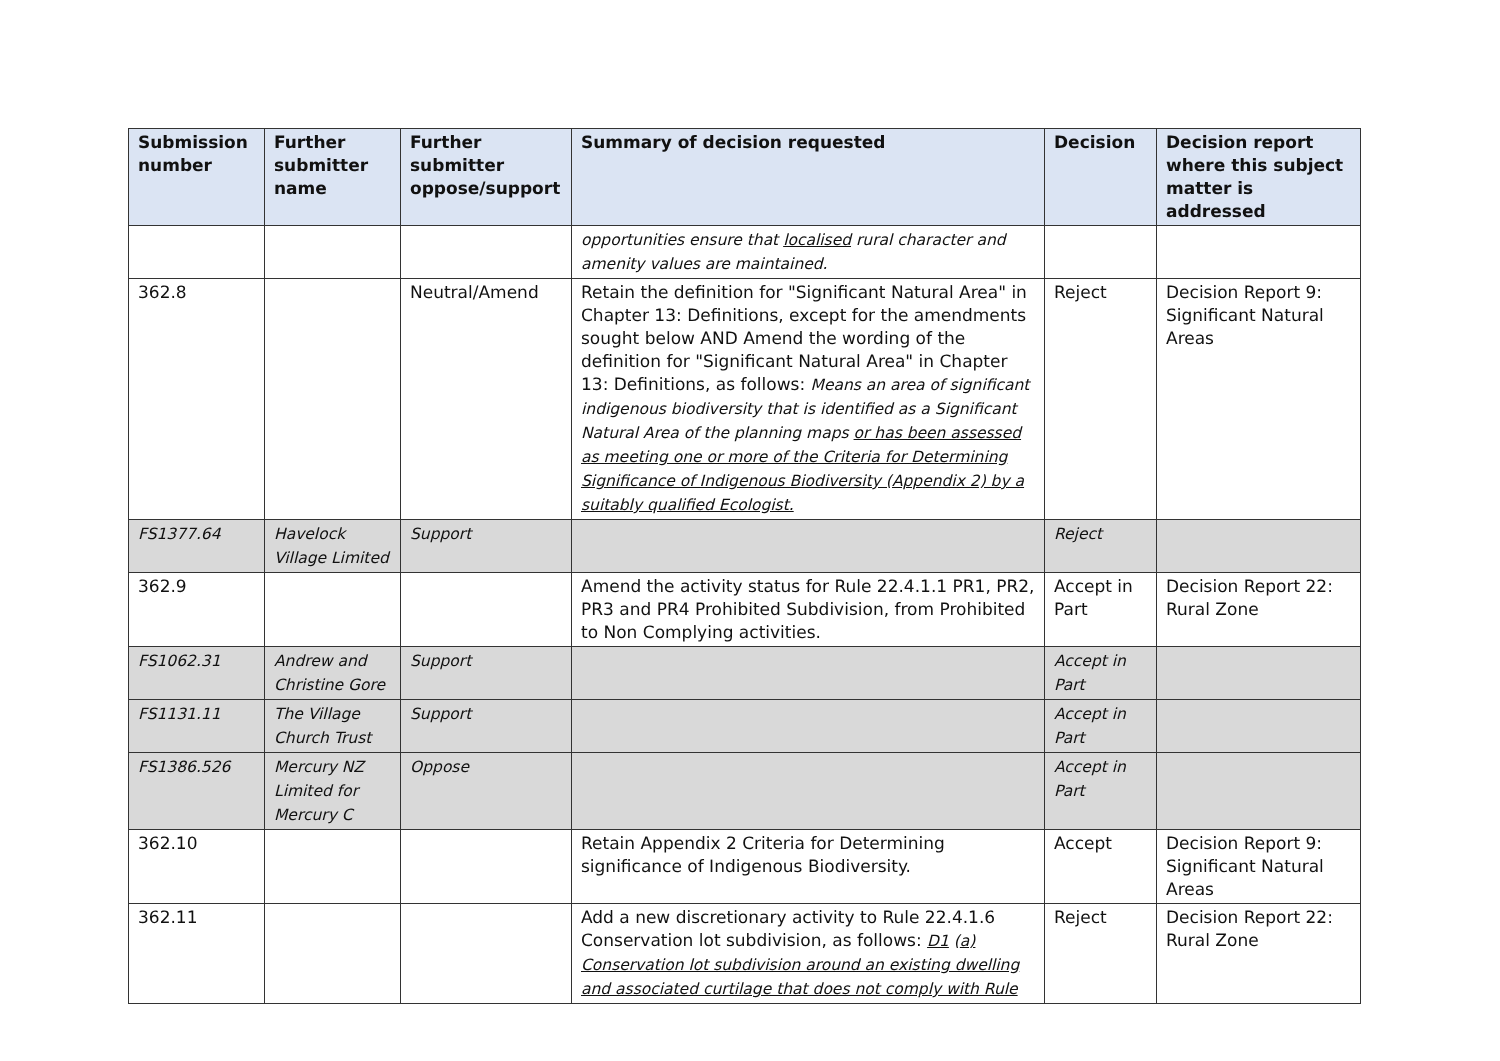| Submission number | Further submitter name | Further submitter oppose/support | Summary of decision requested | Decision | Decision report where this subject matter is addressed |
| --- | --- | --- | --- | --- | --- |
| | | | opportunities ensure that localised rural character and amenity values are maintained. | | |
| 362.8 | | Neutral/Amend | Retain the definition for "Significant Natural Area" in Chapter 13: Definitions, except for the amendments sought below AND Amend the wording of the definition for "Significant Natural Area" in Chapter 13: Definitions, as follows: Means an area of significant indigenous biodiversity that is identified as a Significant Natural Area of the planning maps or has been assessed as meeting one or more of the Criteria for Determining Significance of Indigenous Biodiversity (Appendix 2) by a suitably qualified Ecologist. | Reject | Decision Report 9: Significant Natural Areas |
| FS1377.64 | Havelock Village Limited | Support | | Reject | |
| 362.9 | | | Amend the activity status for Rule 22.4.1.1 PR1, PR2, PR3 and PR4 Prohibited Subdivision, from Prohibited to Non Complying activities. | Accept in Part | Decision Report 22: Rural Zone |
| FS1062.31 | Andrew and Christine Gore | Support | | Accept in Part | |
| FS1131.11 | The Village Church Trust | Support | | Accept in Part | |
| FS1386.526 | Mercury NZ Limited for Mercury C | Oppose | | Accept in Part | |
| 362.10 | | | Retain Appendix 2 Criteria for Determining significance of Indigenous Biodiversity. | Accept | Decision Report 9: Significant Natural Areas |
| 362.11 | | | Add a new discretionary activity to Rule 22.4.1.6 Conservation lot subdivision, as follows: D1 ( a) Conservation lot subdivision around an existing dwelling and associated curtilage that does not comply with Rule | Reject | Decision Report 22: Rural Zone |